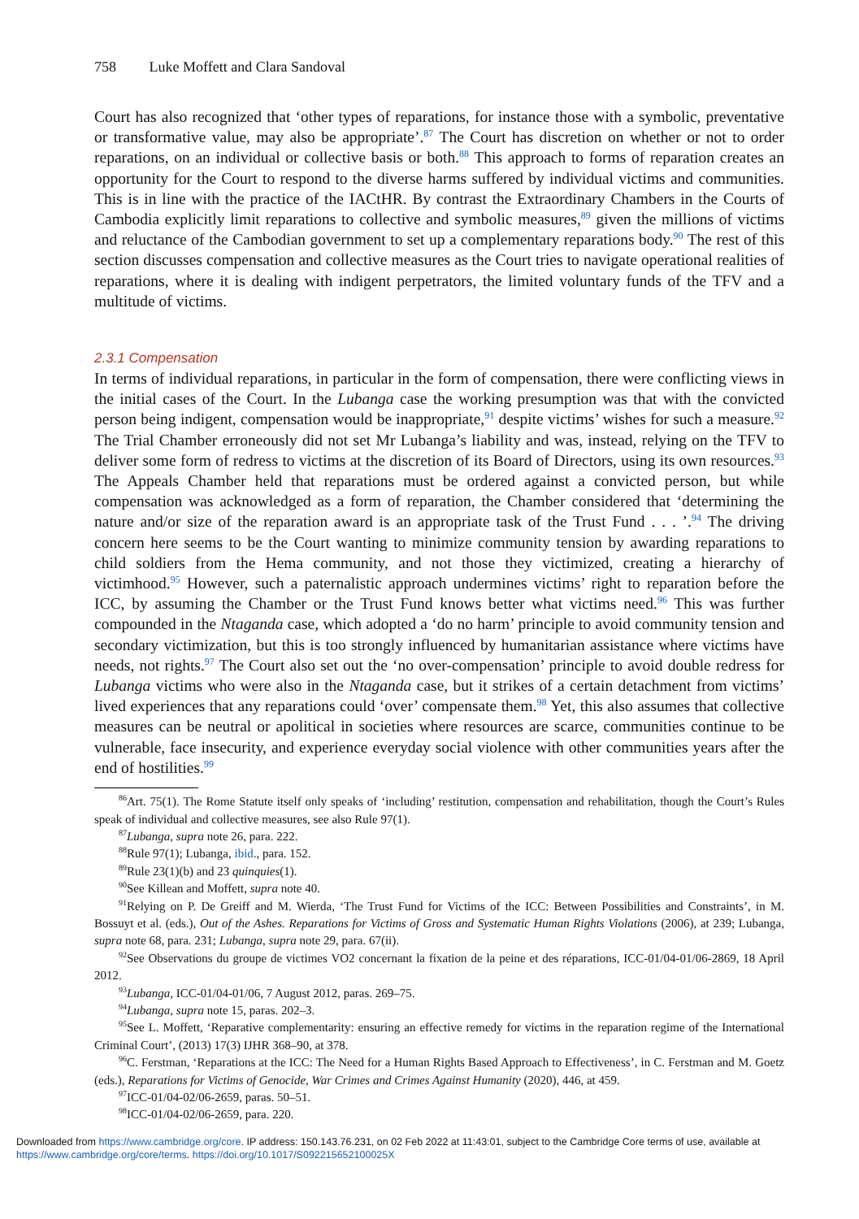758 Luke Moffett and Clara Sandoval
Court has also recognized that ‘other types of reparations, for instance those with a symbolic, preventative or transformative value, may also be appropriate’.<sup>87</sup> The Court has discretion on whether or not to order reparations, on an individual or collective basis or both.<sup>88</sup> This approach to forms of reparation creates an opportunity for the Court to respond to the diverse harms suffered by individual victims and communities. This is in line with the practice of the IACtHR. By contrast the Extraordinary Chambers in the Courts of Cambodia explicitly limit reparations to collective and symbolic measures,<sup>89</sup> given the millions of victims and reluctance of the Cambodian government to set up a complementary reparations body.<sup>90</sup> The rest of this section discusses compensation and collective measures as the Court tries to navigate operational realities of reparations, where it is dealing with indigent perpetrators, the limited voluntary funds of the TFV and a multitude of victims.
2.3.1 Compensation
In terms of individual reparations, in particular in the form of compensation, there were conflicting views in the initial cases of the Court. In the Lubanga case the working presumption was that with the convicted person being indigent, compensation would be inappropriate,<sup>91</sup> despite victims’ wishes for such a measure.<sup>92</sup> The Trial Chamber erroneously did not set Mr Lubanga’s liability and was, instead, relying on the TFV to deliver some form of redress to victims at the discretion of its Board of Directors, using its own resources.<sup>93</sup> The Appeals Chamber held that reparations must be ordered against a convicted person, but while compensation was acknowledged as a form of reparation, the Chamber considered that ‘determining the nature and/or size of the reparation award is an appropriate task of the Trust Fund . . . ’.<sup>94</sup> The driving concern here seems to be the Court wanting to minimize community tension by awarding reparations to child soldiers from the Hema community, and not those they victimized, creating a hierarchy of victimhood.<sup>95</sup> However, such a paternalistic approach undermines victims’ right to reparation before the ICC, by assuming the Chamber or the Trust Fund knows better what victims need.<sup>96</sup> This was further compounded in the Ntaganda case, which adopted a ‘do no harm’ principle to avoid community tension and secondary victimization, but this is too strongly influenced by humanitarian assistance where victims have needs, not rights.<sup>97</sup> The Court also set out the ‘no over-compensation’ principle to avoid double redress for Lubanga victims who were also in the Ntaganda case, but it strikes of a certain detachment from victims’ lived experiences that any reparations could ‘over’ compensate them.<sup>98</sup> Yet, this also assumes that collective measures can be neutral or apolitical in societies where resources are scarce, communities continue to be vulnerable, face insecurity, and experience everyday social violence with other communities years after the end of hostilities.<sup>99</sup>
<sup>86</sup> Art. 75(1). The Rome Statute itself only speaks of ‘including’ restitution, compensation and rehabilitation, though the Court’s Rules speak of individual and collective measures, see also Rule 97(1).
<sup>87</sup> Lubanga, supra note 26, para. 222.
<sup>88</sup> Rule 97(1); Lubanga, ibid., para. 152.
<sup>89</sup> Rule 23(1)(b) and 23 quinquies(1).
<sup>90</sup> See Killean and Moffett, supra note 40.
<sup>91</sup> Relying on P. De Greiff and M. Wierda, ‘The Trust Fund for Victims of the ICC: Between Possibilities and Constraints’, in M. Bossuyt et al. (eds.), Out of the Ashes. Reparations for Victims of Gross and Systematic Human Rights Violations (2006), at 239; Lubanga, supra note 68, para. 231; Lubanga, supra note 29, para. 67(ii).
<sup>92</sup> See Observations du groupe de victimes VO2 concernant la fixation de la peine et des réparations, ICC-01/04-01/06-2869, 18 April 2012.
<sup>93</sup> Lubanga, ICC-01/04-01/06, 7 August 2012, paras. 269–75.
<sup>94</sup> Lubanga, supra note 15, paras. 202–3.
<sup>95</sup> See L. Moffett, ‘Reparative complementarity: ensuring an effective remedy for victims in the reparation regime of the International Criminal Court’, (2013) 17(3) IJHR 368–90, at 378.
<sup>96</sup>C. Ferstman, ‘Reparations at the ICC: The Need for a Human Rights Based Approach to Effectiveness’, in C. Ferstman and M. Goetz (eds.), Reparations for Victims of Genocide, War Crimes and Crimes Against Humanity (2020), 446, at 459.
<sup>97</sup>ICC-01/04-02/06-2659, paras. 50–51.
<sup>98</sup>ICC-01/04-02/06-2659, para. 220.
Downloaded from https://www.cambridge.org/core. IP address: 150.143.76.231, on 02 Feb 2022 at 11:43:01, subject to the Cambridge Core terms of use, available at https://www.cambridge.org/core/terms. https://doi.org/10.1017/S092215652100025X